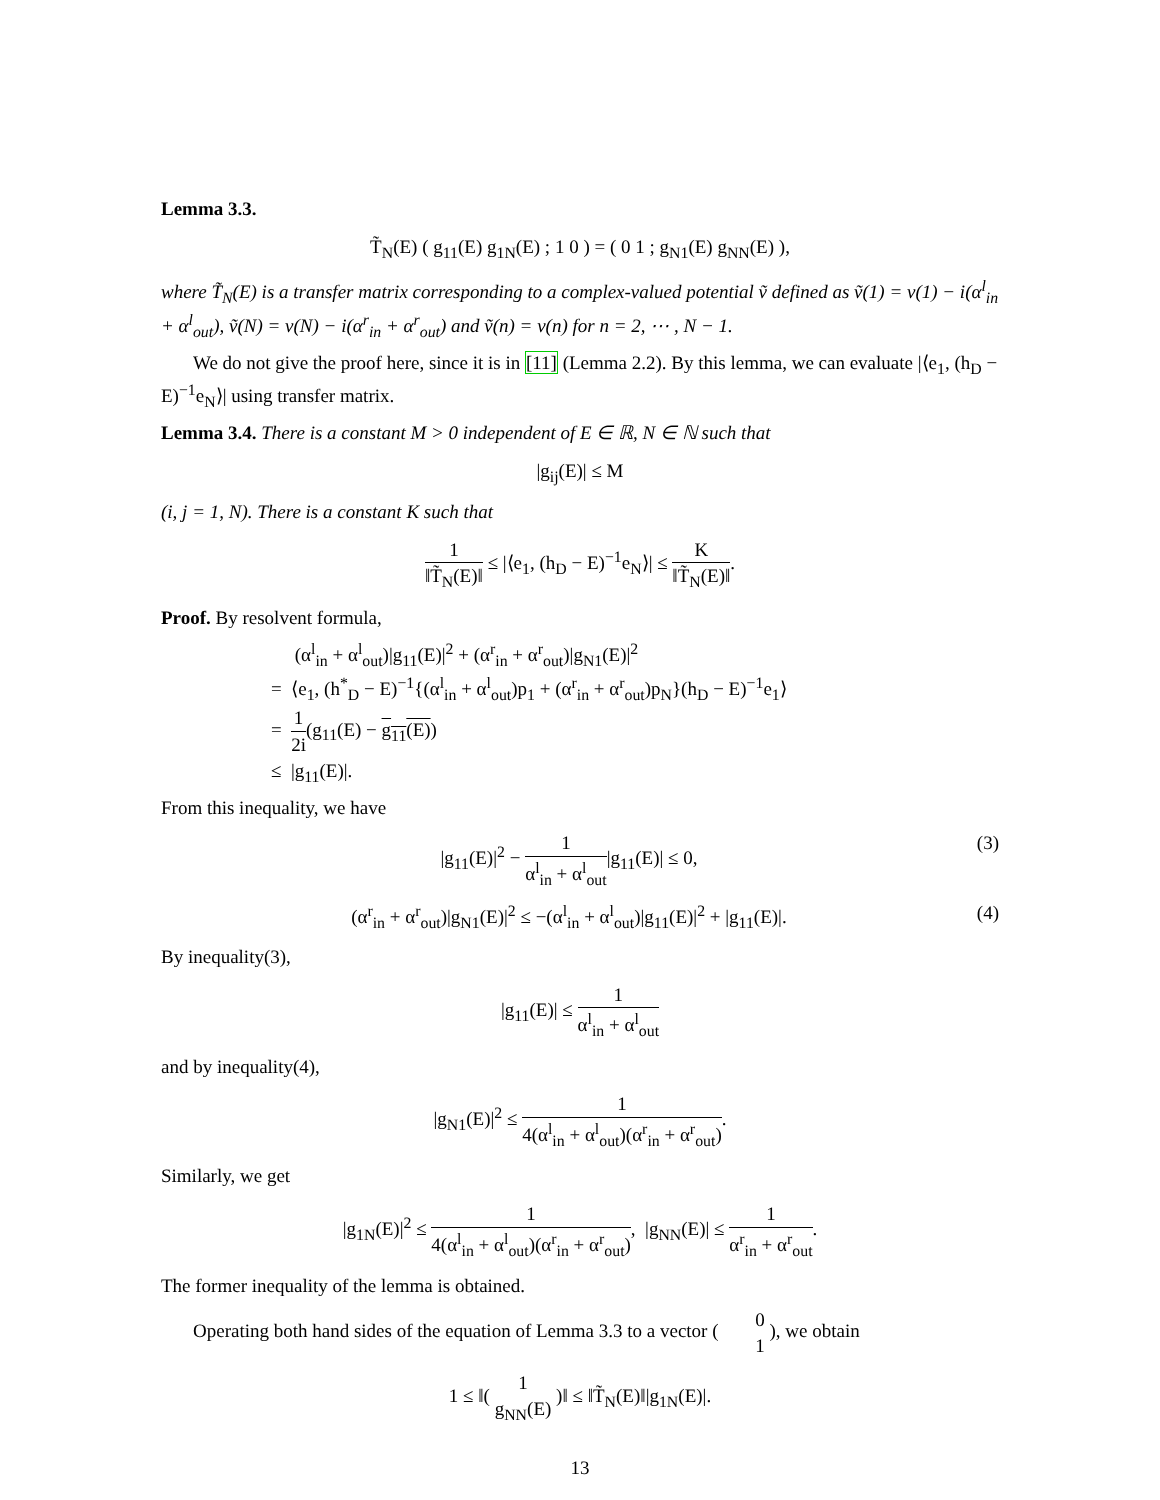Lemma 3.3.
T̃<sub>N</sub>(E) ( g<sub>11</sub>(E) g<sub>1N</sub>(E) ; 1 0 ) = ( 0 1 ; g<sub>N1</sub>(E) g<sub>NN</sub>(E) ),
where T̃<sub>N</sub>(E) is a transfer matrix corresponding to a complex-valued potential ṽ defined as ṽ(1) = v(1) − i(α<sup>l</sup><sub>in</sub> + α<sup>l</sup><sub>out</sub>), ṽ(N) = v(N) − i(α<sup>r</sup><sub>in</sub> + α<sup>r</sup><sub>out</sub>) and ṽ(n) = v(n) for n = 2, ⋯ , N − 1.
We do not give the proof here, since it is in [11] (Lemma 2.2). By this lemma, we can evaluate |⟨e<sub>1</sub>, (h<sub>D</sub> − E)<sup>−1</sup>e<sub>N</sub>⟩| using transfer matrix.
Lemma 3.4. There is a constant M > 0 independent of E ∈ ℝ, N ∈ ℕ such that
|g<sub>ij</sub>(E)| ≤ M
(i, j = 1, N). There is a constant K such that
1 ‖T̃<sub>N</sub>(E)‖ ≤ |⟨e<sub>1</sub>, (h<sub>D</sub> − E)<sup>−1</sup>e<sub>N</sub>⟩| ≤ K ‖T̃<sub>N</sub>(E)‖.
Proof. By resolvent formula,
(α<sup>l</sup><sub>in</sub> + α<sup>l</sup><sub>out</sub>)|g<sub>11</sub>(E)|<sup>2</sup> + (α<sup>r</sup><sub>in</sub> + α<sup>r</sup><sub>out</sub>)|g<sub>N1</sub>(E)|<sup>2</sup>
= ⟨e<sub>1</sub>, (h<sup>*</sup><sub>D</sub> − E)<sup>−1</sup>{(α<sup>l</sup><sub>in</sub> + α<sup>l</sup><sub>out</sub>)p<sub>1</sub> + (α<sup>r</sup><sub>in</sub> + α<sup>r</sup><sub>out</sub>)p<sub>N</sub>}(h<sub>D</sub> − E)<sup>−1</sup>e<sub>1</sub>⟩
= 1 2i(g<sub>11</sub>(E) − g<sub>11</sub>(E))
≤ |g<sub>11</sub>(E)|.
From this inequality, we have
|g<sub>11</sub>(E)|<sup>2</sup> − 1 α<sup>l</sup><sub>in</sub> + α<sup>l</sup><sub>out</sub>|g<sub>11</sub>(E)| ≤ 0, (3)
(α<sup>r</sup><sub>in</sub> + α<sup>r</sup><sub>out</sub>)|g<sub>N1</sub>(E)|<sup>2</sup> ≤ −(α<sup>l</sup><sub>in</sub> + α<sup>l</sup><sub>out</sub>)|g<sub>11</sub>(E)|<sup>2</sup> + |g<sub>11</sub>(E)|. (4)
By inequality(3),
|g<sub>11</sub>(E)| ≤ 1 α<sup>l</sup><sub>in</sub> + α<sup>l</sup><sub>out</sub>
and by inequality(4),
|g<sub>N1</sub>(E)|<sup>2</sup> ≤ 1 4(α<sup>l</sup><sub>in</sub> + α<sup>l</sup><sub>out</sub>)(α<sup>r</sup><sub>in</sub> + α<sup>r</sup><sub>out</sub>).
Similarly, we get
|g<sub>1N</sub>(E)|<sup>2</sup> ≤ 1 4(α<sup>l</sup><sub>in</sub> + α<sup>l</sup><sub>out</sub>)(α<sup>r</sup><sub>in</sub> + α<sup>r</sup><sub>out</sub>), |g<sub>NN</sub>(E)| ≤ 1 α<sup>r</sup><sub>in</sub> + α<sup>r</sup><sub>out</sub>.
The former inequality of the lemma is obtained.
Operating both hand sides of the equation of Lemma 3.3 to a vector ( 0 1 ), we obtain
1 ≤ ‖( 1 g<sub>NN</sub>(E) )‖ ≤ ‖T̃<sub>N</sub>(E)‖|g<sub>1N</sub>(E)|.
13